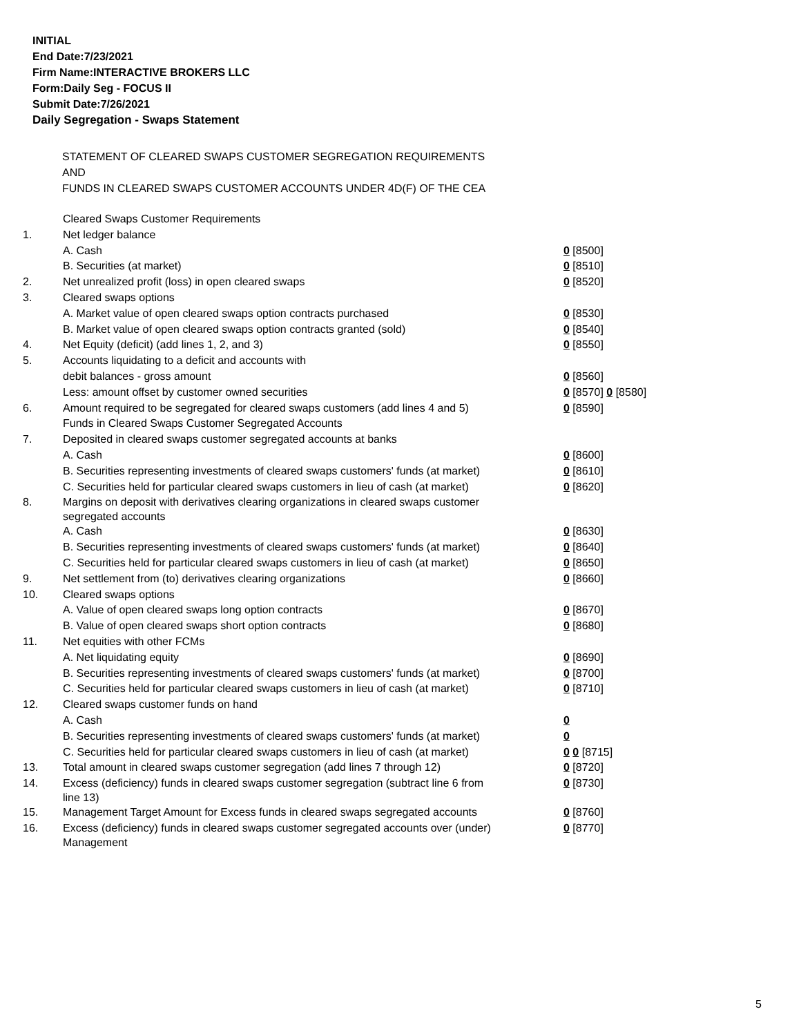INITIAL
End Date:7/23/2021
Firm Name:INTERACTIVE BROKERS LLC
Form:Daily Seg - FOCUS II
Submit Date:7/26/2021
Daily Segregation - Swaps Statement
STATEMENT OF CLEARED SWAPS CUSTOMER SEGREGATION REQUIREMENTS
AND
FUNDS IN CLEARED SWAPS CUSTOMER ACCOUNTS UNDER 4D(F) OF THE CEA
| | Cleared Swaps Customer Requirements | |
| 1. | Net ledger balance | |
| | A. Cash | 0 [8500] |
| | B. Securities (at market) | 0 [8510] |
| 2. | Net unrealized profit (loss) in open cleared swaps | 0 [8520] |
| 3. | Cleared swaps options | |
| | A. Market value of open cleared swaps option contracts purchased | 0 [8530] |
| | B. Market value of open cleared swaps option contracts granted (sold) | 0 [8540] |
| 4. | Net Equity (deficit) (add lines 1, 2, and 3) | 0 [8550] |
| 5. | Accounts liquidating to a deficit and accounts with | |
| | debit balances - gross amount | 0 [8560] |
| | Less: amount offset by customer owned securities | 0 [8570] 0 [8580] |
| 6. | Amount required to be segregated for cleared swaps customers (add lines 4 and 5) | 0 [8590] |
| | Funds in Cleared Swaps Customer Segregated Accounts | |
| 7. | Deposited in cleared swaps customer segregated accounts at banks | |
| | A. Cash | 0 [8600] |
| | B. Securities representing investments of cleared swaps customers' funds (at market) | 0 [8610] |
| | C. Securities held for particular cleared swaps customers in lieu of cash (at market) | 0 [8620] |
| 8. | Margins on deposit with derivatives clearing organizations in cleared swaps customer segregated accounts | |
| | A. Cash | 0 [8630] |
| | B. Securities representing investments of cleared swaps customers' funds (at market) | 0 [8640] |
| | C. Securities held for particular cleared swaps customers in lieu of cash (at market) | 0 [8650] |
| 9. | Net settlement from (to) derivatives clearing organizations | 0 [8660] |
| 10. | Cleared swaps options | |
| | A. Value of open cleared swaps long option contracts | 0 [8670] |
| | B. Value of open cleared swaps short option contracts | 0 [8680] |
| 11. | Net equities with other FCMs | |
| | A. Net liquidating equity | 0 [8690] |
| | B. Securities representing investments of cleared swaps customers' funds (at market) | 0 [8700] |
| | C. Securities held for particular cleared swaps customers in lieu of cash (at market) | 0 [8710] |
| 12. | Cleared swaps customer funds on hand | |
| | A. Cash | 0 |
| | B. Securities representing investments of cleared swaps customers' funds (at market) | 0 |
| | C. Securities held for particular cleared swaps customers in lieu of cash (at market) | 0 0 [8715] |
| 13. | Total amount in cleared swaps customer segregation (add lines 7 through 12) | 0 [8720] |
| 14. | Excess (deficiency) funds in cleared swaps customer segregation (subtract line 6 from line 13) | 0 [8730] |
| 15. | Management Target Amount for Excess funds in cleared swaps segregated accounts | 0 [8760] |
| 16. | Excess (deficiency) funds in cleared swaps customer segregated accounts over (under) Management | 0 [8770] |
5